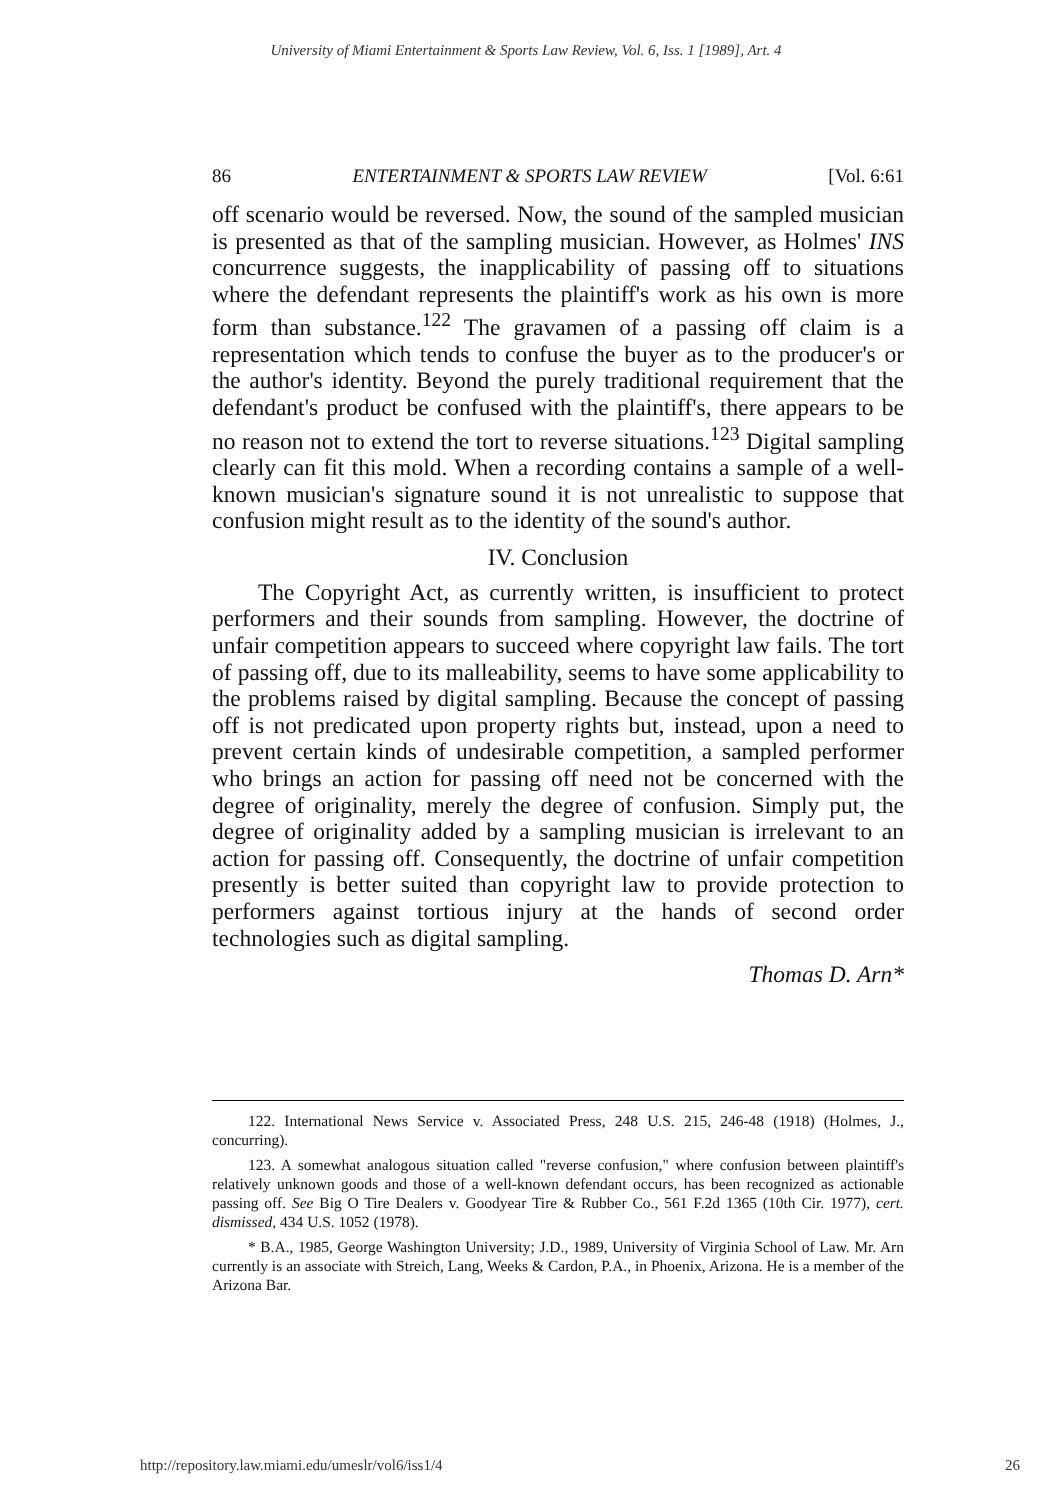University of Miami Entertainment & Sports Law Review, Vol. 6, Iss. 1 [1989], Art. 4
86 ENTERTAINMENT & SPORTS LAW REVIEW [Vol. 6:61
off scenario would be reversed. Now, the sound of the sampled musician is presented as that of the sampling musician. However, as Holmes' INS concurrence suggests, the inapplicability of passing off to situations where the defendant represents the plaintiff's work as his own is more form than substance.<sup>122</sup> The gravamen of a passing off claim is a representation which tends to confuse the buyer as to the producer's or the author's identity. Beyond the purely traditional requirement that the defendant's product be confused with the plaintiff's, there appears to be no reason not to extend the tort to reverse situations.<sup>123</sup> Digital sampling clearly can fit this mold. When a recording contains a sample of a well-known musician's signature sound it is not unrealistic to suppose that confusion might result as to the identity of the sound's author.
IV. Conclusion
The Copyright Act, as currently written, is insufficient to protect performers and their sounds from sampling. However, the doctrine of unfair competition appears to succeed where copyright law fails. The tort of passing off, due to its malleability, seems to have some applicability to the problems raised by digital sampling. Because the concept of passing off is not predicated upon property rights but, instead, upon a need to prevent certain kinds of undesirable competition, a sampled performer who brings an action for passing off need not be concerned with the degree of originality, merely the degree of confusion. Simply put, the degree of originality added by a sampling musician is irrelevant to an action for passing off. Consequently, the doctrine of unfair competition presently is better suited than copyright law to provide protection to performers against tortious injury at the hands of second order technologies such as digital sampling.
Thomas D. Arn*
122. International News Service v. Associated Press, 248 U.S. 215, 246-48 (1918) (Holmes, J., concurring).
123. A somewhat analogous situation called "reverse confusion," where confusion between plaintiff's relatively unknown goods and those of a well-known defendant occurs, has been recognized as actionable passing off. See Big O Tire Dealers v. Goodyear Tire & Rubber Co., 561 F.2d 1365 (10th Cir. 1977), cert. dismissed, 434 U.S. 1052 (1978).
* B.A., 1985, George Washington University; J.D., 1989, University of Virginia School of Law. Mr. Arn currently is an associate with Streich, Lang, Weeks & Cardon, P.A., in Phoenix, Arizona. He is a member of the Arizona Bar.
http://repository.law.miami.edu/umeslr/vol6/iss1/4 26